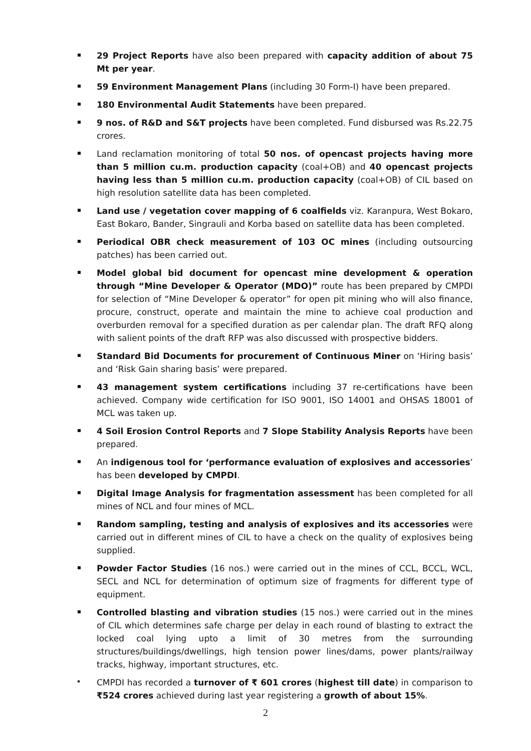29 Project Reports have also been prepared with capacity addition of about 75 Mt per year.
59 Environment Management Plans (including 30 Form-I) have been prepared.
180 Environmental Audit Statements have been prepared.
9 nos. of R&D and S&T projects have been completed. Fund disbursed was Rs.22.75 crores.
Land reclamation monitoring of total 50 nos. of opencast projects having more than 5 million cu.m. production capacity (coal+OB) and 40 opencast projects having less than 5 million cu.m. production capacity (coal+OB) of CIL based on high resolution satellite data has been completed.
Land use / vegetation cover mapping of 6 coalfields viz. Karanpura, West Bokaro, East Bokaro, Bander, Singrauli and Korba based on satellite data has been completed.
Periodical OBR check measurement of 103 OC mines (including outsourcing patches) has been carried out.
Model global bid document for opencast mine development & operation through “Mine Developer & Operator (MDO)” route has been prepared by CMPDI for selection of “Mine Developer & operator” for open pit mining who will also finance, procure, construct, operate and maintain the mine to achieve coal production and overburden removal for a specified duration as per calendar plan. The draft RFQ along with salient points of the draft RFP was also discussed with prospective bidders.
Standard Bid Documents for procurement of Continuous Miner on ‘Hiring basis’ and ‘Risk Gain sharing basis’ were prepared.
43 management system certifications including 37 re-certifications have been achieved. Company wide certification for ISO 9001, ISO 14001 and OHSAS 18001 of MCL was taken up.
4 Soil Erosion Control Reports and 7 Slope Stability Analysis Reports have been prepared.
An indigenous tool for ‘performance evaluation of explosives and accessories’ has been developed by CMPDI.
Digital Image Analysis for fragmentation assessment has been completed for all mines of NCL and four mines of MCL.
Random sampling, testing and analysis of explosives and its accessories were carried out in different mines of CIL to have a check on the quality of explosives being supplied.
Powder Factor Studies (16 nos.) were carried out in the mines of CCL, BCCL, WCL, SECL and NCL for determination of optimum size of fragments for different type of equipment.
Controlled blasting and vibration studies (15 nos.) were carried out in the mines of CIL which determines safe charge per delay in each round of blasting to extract the locked coal lying upto a limit of 30 metres from the surrounding structures/buildings/dwellings, high tension power lines/dams, power plants/railway tracks, highway, important structures, etc.
CMPDI has recorded a turnover of ₹ 601 crores (highest till date) in comparison to ₹524 crores achieved during last year registering a growth of about 15%.
2